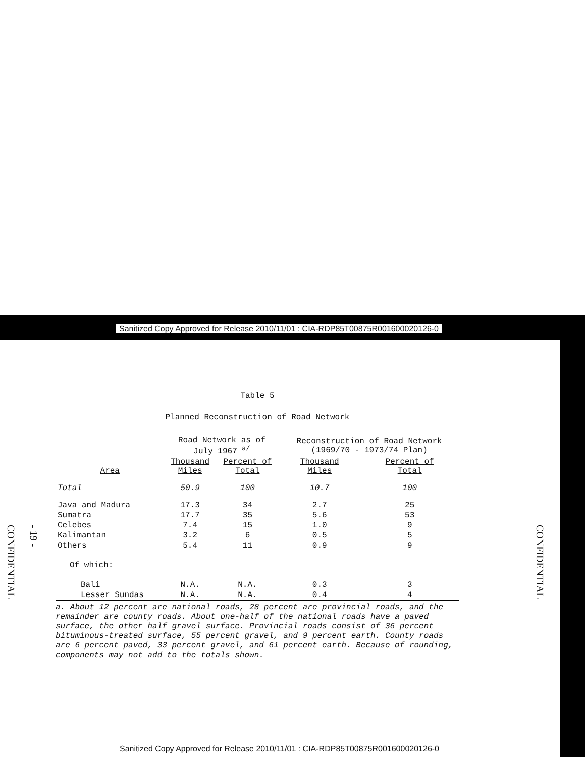Sanitized Copy Approved for Release 2010/11/01 : CIA-RDP85T00875R001600020126-0
CONFIDENTIAL
- 19 -
CONFIDENTIAL
Table 5
Planned Reconstruction of Road Network
| | Road Network as of July 1967 <sup>a/</sup> | | Reconstruction of Road Network (1969/70 - 1973/74 Plan) | |
| --- | --- | --- | --- | --- |
| Area | Thousand Miles | Percent of Total | Thousand Miles | Percent of Total |
| Total | 50.9 | 100 | 10.7 | 100 |
| Java and Madura | 17.3 | 34 | 2.7 | 25 |
| Sumatra | 17.7 | 35 | 5.6 | 53 |
| Celebes | 7.4 | 15 | 1.0 | 9 |
| Kalimantan | 3.2 | 6 | 0.5 | 5 |
| Others | 5.4 | 11 | 0.9 | 9 |
| Of which: | | | | |
| Bali | N.A. | N.A. | 0.3 | 3 |
| Lesser Sundas | N.A. | N.A. | 0.4 | 4 |
a. About 12 percent are national roads, 28 percent are provincial roads, and the remainder are county roads. About one-half of the national roads have a paved surface, the other half gravel surface. Provincial roads consist of 36 percent bituminous-treated surface, 55 percent gravel, and 9 percent earth. County roads are 6 percent paved, 33 percent gravel, and 61 percent earth. Because of rounding, components may not add to the totals shown.
Sanitized Copy Approved for Release 2010/11/01 : CIA-RDP85T00875R001600020126-0